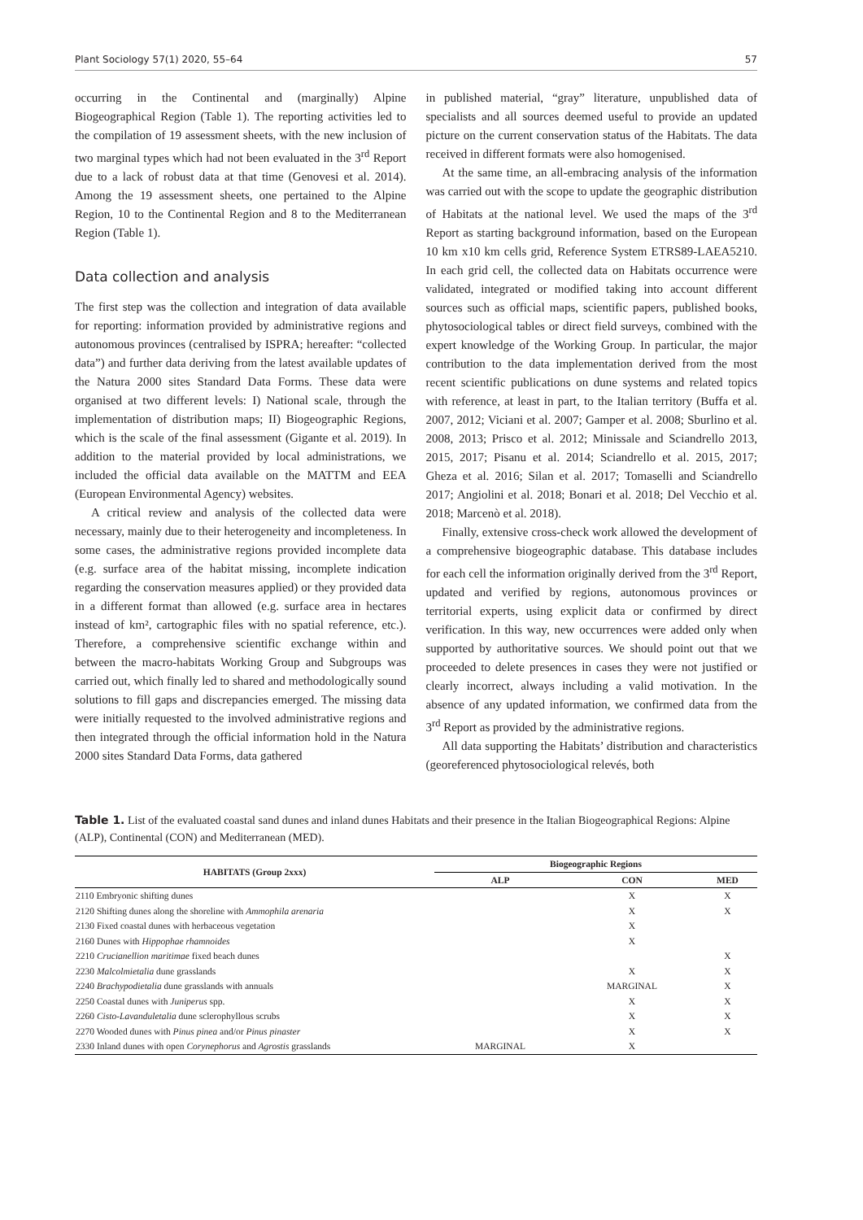Plant Sociology 57(1) 2020, 55–64 57
occurring in the Continental and (marginally) Alpine Biogeographical Region (Table 1). The reporting activities led to the compilation of 19 assessment sheets, with the new inclusion of two marginal types which had not been evaluated in the 3<sup>rd</sup> Report due to a lack of robust data at that time (Genovesi et al. 2014). Among the 19 assessment sheets, one pertained to the Alpine Region, 10 to the Continental Region and 8 to the Mediterranean Region (Table 1).
Data collection and analysis
The first step was the collection and integration of data available for reporting: information provided by administrative regions and autonomous provinces (centralised by ISPRA; hereafter: “collected data”) and further data deriving from the latest available updates of the Natura 2000 sites Standard Data Forms. These data were organised at two different levels: I) National scale, through the implementation of distribution maps; II) Biogeographic Regions, which is the scale of the final assessment (Gigante et al. 2019). In addition to the material provided by local administrations, we included the official data available on the MATTM and EEA (European Environmental Agency) websites.
A critical review and analysis of the collected data were necessary, mainly due to their heterogeneity and incompleteness. In some cases, the administrative regions provided incomplete data (e.g. surface area of the habitat missing, incomplete indication regarding the conservation measures applied) or they provided data in a different format than allowed (e.g. surface area in hectares instead of km², cartographic files with no spatial reference, etc.). Therefore, a comprehensive scientific exchange within and between the macro-habitats Working Group and Subgroups was carried out, which finally led to shared and methodologically sound solutions to fill gaps and discrepancies emerged. The missing data were initially requested to the involved administrative regions and then integrated through the official information hold in the Natura 2000 sites Standard Data Forms, data gathered
in published material, “gray” literature, unpublished data of specialists and all sources deemed useful to provide an updated picture on the current conservation status of the Habitats. The data received in different formats were also homogenised.
At the same time, an all-embracing analysis of the information was carried out with the scope to update the geographic distribution of Habitats at the national level. We used the maps of the 3<sup>rd</sup> Report as starting background information, based on the European 10 km x10 km cells grid, Reference System ETRS89-LAEA5210. In each grid cell, the collected data on Habitats occurrence were validated, integrated or modified taking into account different sources such as official maps, scientific papers, published books, phytosociological tables or direct field surveys, combined with the expert knowledge of the Working Group. In particular, the major contribution to the data implementation derived from the most recent scientific publications on dune systems and related topics with reference, at least in part, to the Italian territory (Buffa et al. 2007, 2012; Viciani et al. 2007; Gamper et al. 2008; Sburlino et al. 2008, 2013; Prisco et al. 2012; Minissale and Sciandrello 2013, 2015, 2017; Pisanu et al. 2014; Sciandrello et al. 2015, 2017; Gheza et al. 2016; Silan et al. 2017; Tomaselli and Sciandrello 2017; Angiolini et al. 2018; Bonari et al. 2018; Del Vecchio et al. 2018; Marcenò et al. 2018).
Finally, extensive cross-check work allowed the development of a comprehensive biogeographic database. This database includes for each cell the information originally derived from the 3<sup>rd</sup> Report, updated and verified by regions, autonomous provinces or territorial experts, using explicit data or confirmed by direct verification. In this way, new occurrences were added only when supported by authoritative sources. We should point out that we proceeded to delete presences in cases they were not justified or clearly incorrect, always including a valid motivation. In the absence of any updated information, we confirmed data from the 3<sup>rd</sup> Report as provided by the administrative regions.
All data supporting the Habitats’ distribution and characteristics (georeferenced phytosociological relevés, both
Table 1. List of the evaluated coastal sand dunes and inland dunes Habitats and their presence in the Italian Biogeographical Regions: Alpine (ALP), Continental (CON) and Mediterranean (MED).
| HABITATS (Group 2xxx) | Biogeographic Regions | | |
| --- | --- | --- | --- |
| | ALP | CON | MED |
| 2110 Embryonic shifting dunes | | X | X |
| 2120 Shifting dunes along the shoreline with Ammophila arenaria | | X | X |
| 2130 Fixed coastal dunes with herbaceous vegetation | | X | |
| 2160 Dunes with Hippophae rhamnoides | | X | |
| 2210 Crucianellion maritimae fixed beach dunes | | | X |
| 2230 Malcolmietalia dune grasslands | | X | X |
| 2240 Brachypodietalia dune grasslands with annuals | | MARGINAL | X |
| 2250 Coastal dunes with Juniperus spp. | | X | X |
| 2260 Cisto-Lavanduletalia dune sclerophyllous scrubs | | X | X |
| 2270 Wooded dunes with Pinus pinea and/or Pinus pinaster | | X | X |
| 2330 Inland dunes with open Corynephorus and Agrostis grasslands | MARGINAL | X | |